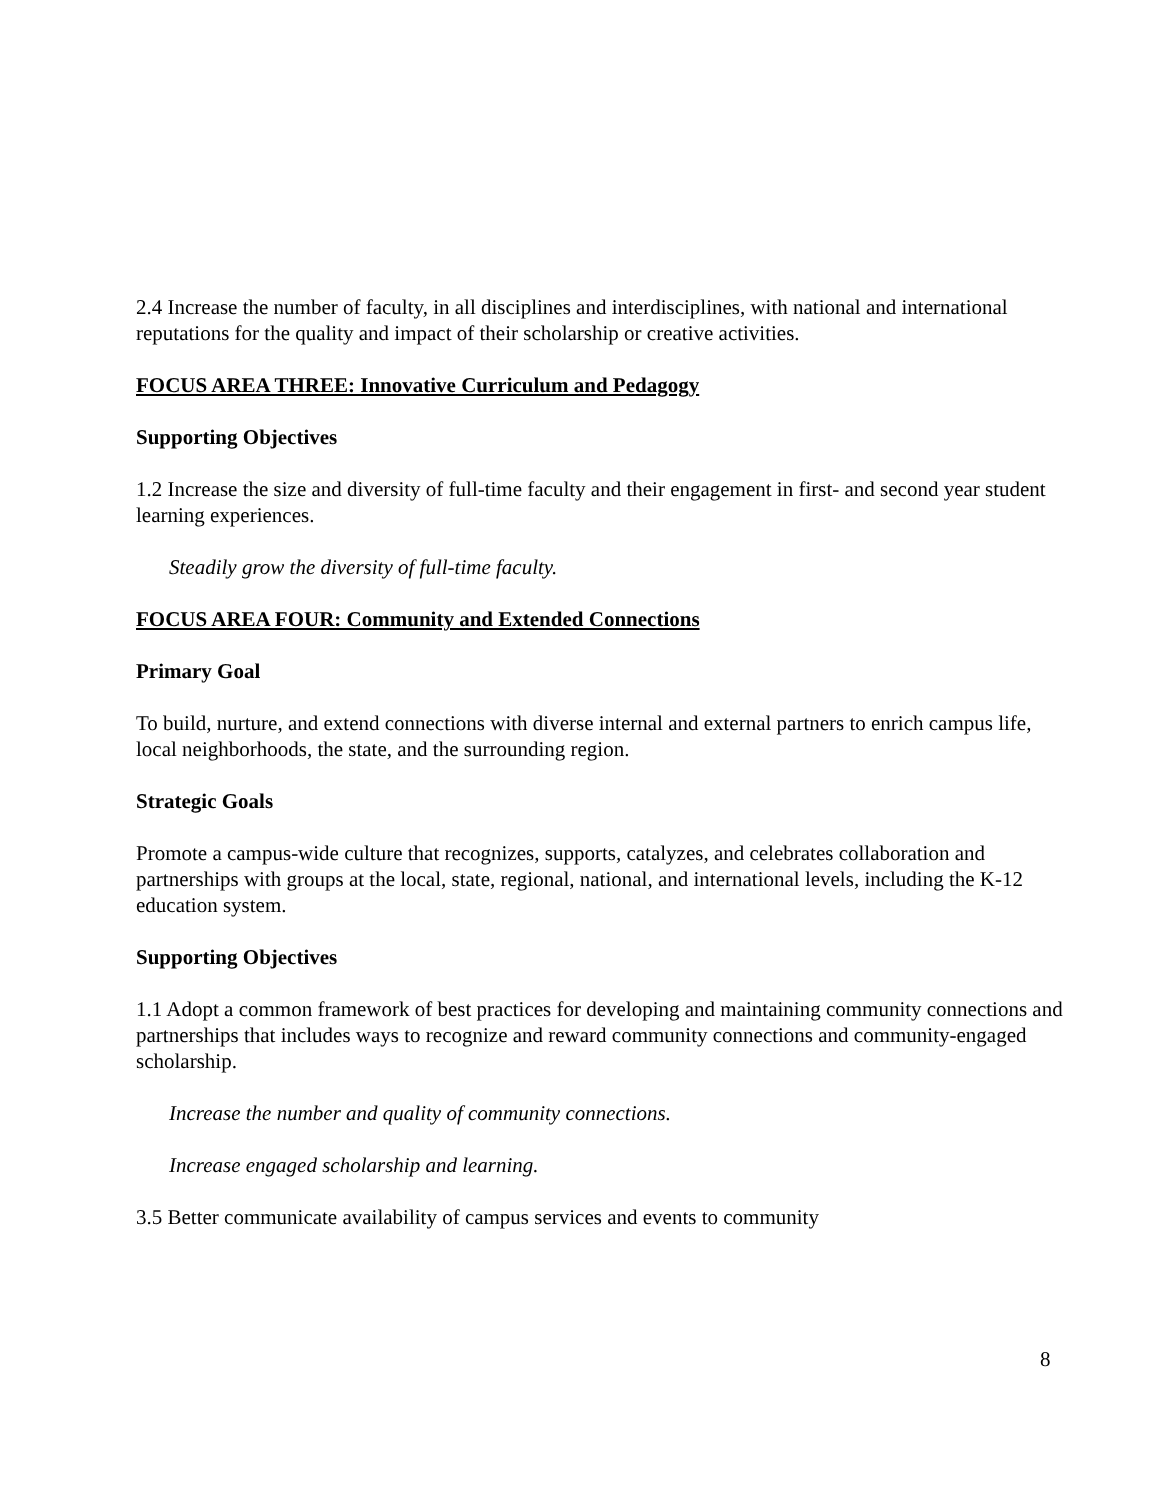2.4 Increase the number of faculty, in all disciplines and interdisciplines, with national and international reputations for the quality and impact of their scholarship or creative activities.
FOCUS AREA THREE: Innovative Curriculum and Pedagogy
Supporting Objectives
1.2 Increase the size and diversity of full-time faculty and their engagement in first- and second year student learning experiences.
Steadily grow the diversity of full-time faculty.
FOCUS AREA FOUR: Community and Extended Connections
Primary Goal
To build, nurture, and extend connections with diverse internal and external partners to enrich campus life, local neighborhoods, the state, and the surrounding region.
Strategic Goals
Promote a campus-wide culture that recognizes, supports, catalyzes, and celebrates collaboration and partnerships with groups at the local, state, regional, national, and international levels, including the K-12 education system.
Supporting Objectives
1.1 Adopt a common framework of best practices for developing and maintaining community connections and partnerships that includes ways to recognize and reward community connections and community-engaged scholarship.
Increase the number and quality of community connections.
Increase engaged scholarship and learning.
3.5 Better communicate availability of campus services and events to community
8